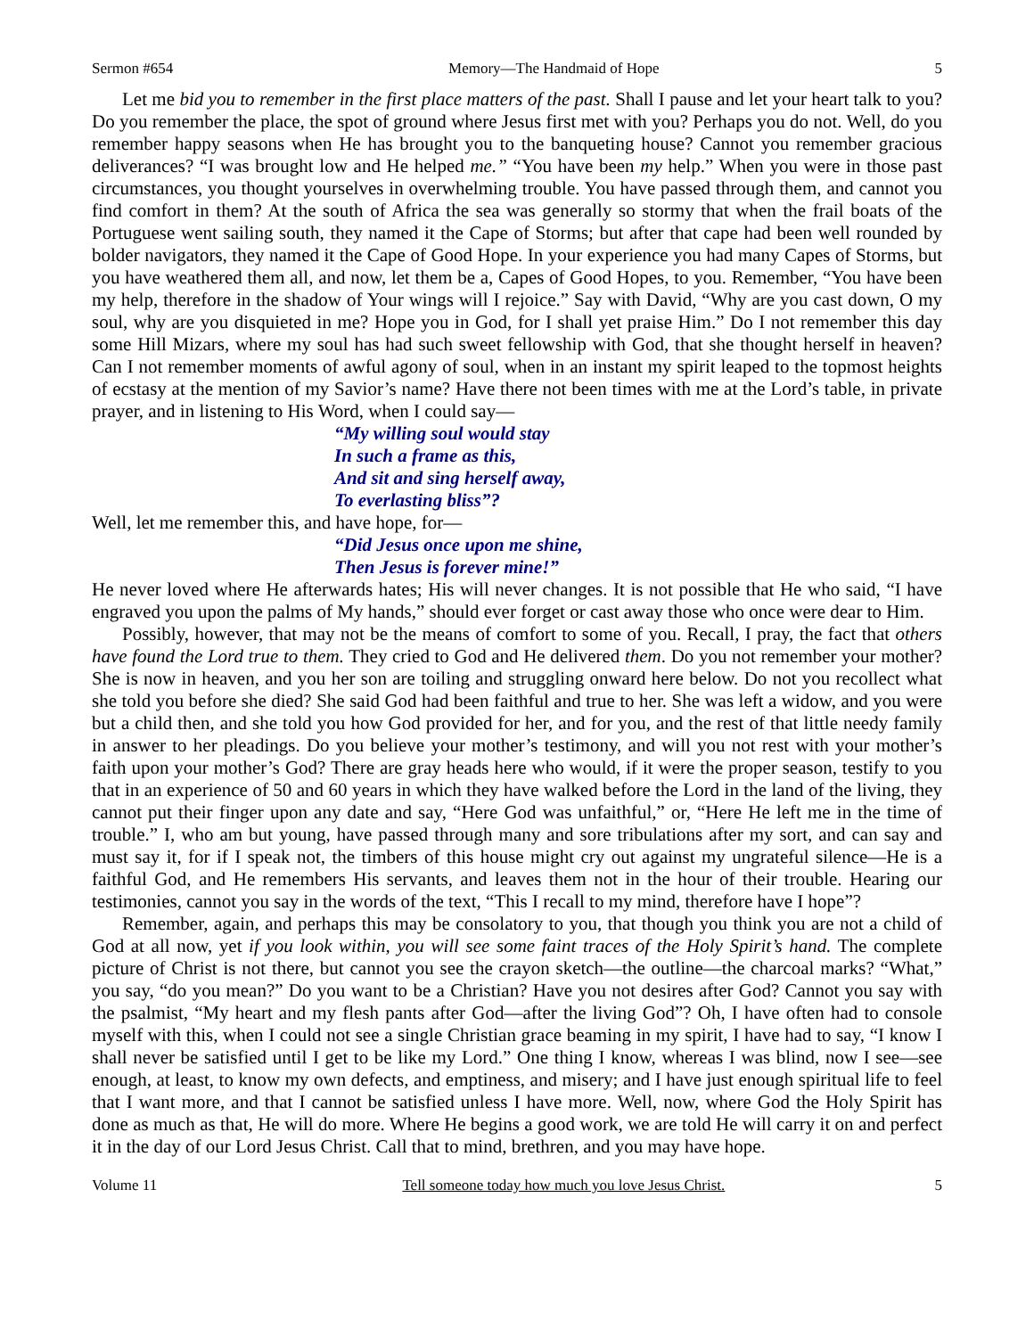Sermon #654 Memory—The Handmaid of Hope 5
Let me bid you to remember in the first place matters of the past. Shall I pause and let your heart talk to you? Do you remember the place, the spot of ground where Jesus first met with you? Perhaps you do not. Well, do you remember happy seasons when He has brought you to the banqueting house? Cannot you remember gracious deliverances? “I was brought low and He helped me.” “You have been my help.” When you were in those past circumstances, you thought yourselves in overwhelming trouble. You have passed through them, and cannot you find comfort in them? At the south of Africa the sea was generally so stormy that when the frail boats of the Portuguese went sailing south, they named it the Cape of Storms; but after that cape had been well rounded by bolder navigators, they named it the Cape of Good Hope. In your experience you had many Capes of Storms, but you have weathered them all, and now, let them be a, Capes of Good Hopes, to you. Remember, “You have been my help, therefore in the shadow of Your wings will I rejoice.” Say with David, “Why are you cast down, O my soul, why are you disquieted in me? Hope you in God, for I shall yet praise Him.” Do I not remember this day some Hill Mizars, where my soul has had such sweet fellowship with God, that she thought herself in heaven? Can I not remember moments of awful agony of soul, when in an instant my spirit leaped to the topmost heights of ecstasy at the mention of my Savior’s name? Have there not been times with me at the Lord’s table, in private prayer, and in listening to His Word, when I could say—
“My willing soul would stay
In such a frame as this,
And sit and sing herself away,
To everlasting bliss”?
Well, let me remember this, and have hope, for—
“Did Jesus once upon me shine,
Then Jesus is forever mine!”
He never loved where He afterwards hates; His will never changes. It is not possible that He who said, “I have engraved you upon the palms of My hands,” should ever forget or cast away those who once were dear to Him.
Possibly, however, that may not be the means of comfort to some of you. Recall, I pray, the fact that others have found the Lord true to them. They cried to God and He delivered them. Do you not remember your mother? She is now in heaven, and you her son are toiling and struggling onward here below. Do not you recollect what she told you before she died? She said God had been faithful and true to her. She was left a widow, and you were but a child then, and she told you how God provided for her, and for you, and the rest of that little needy family in answer to her pleadings. Do you believe your mother’s testimony, and will you not rest with your mother’s faith upon your mother’s God? There are gray heads here who would, if it were the proper season, testify to you that in an experience of 50 and 60 years in which they have walked before the Lord in the land of the living, they cannot put their finger upon any date and say, “Here God was unfaithful,” or, “Here He left me in the time of trouble.” I, who am but young, have passed through many and sore tribulations after my sort, and can say and must say it, for if I speak not, the timbers of this house might cry out against my ungrateful silence—He is a faithful God, and He remembers His servants, and leaves them not in the hour of their trouble. Hearing our testimonies, cannot you say in the words of the text, “This I recall to my mind, therefore have I hope”?
Remember, again, and perhaps this may be consolatory to you, that though you think you are not a child of God at all now, yet if you look within, you will see some faint traces of the Holy Spirit’s hand. The complete picture of Christ is not there, but cannot you see the crayon sketch—the outline—the charcoal marks? “What,” you say, “do you mean?” Do you want to be a Christian? Have you not desires after God? Cannot you say with the psalmist, “My heart and my flesh pants after God—after the living God”? Oh, I have often had to console myself with this, when I could not see a single Christian grace beaming in my spirit, I have had to say, “I know I shall never be satisfied until I get to be like my Lord.” One thing I know, whereas I was blind, now I see—see enough, at least, to know my own defects, and emptiness, and misery; and I have just enough spiritual life to feel that I want more, and that I cannot be satisfied unless I have more. Well, now, where God the Holy Spirit has done as much as that, He will do more. Where He begins a good work, we are told He will carry it on and perfect it in the day of our Lord Jesus Christ. Call that to mind, brethren, and you may have hope.
Volume 11 Tell someone today how much you love Jesus Christ. 5